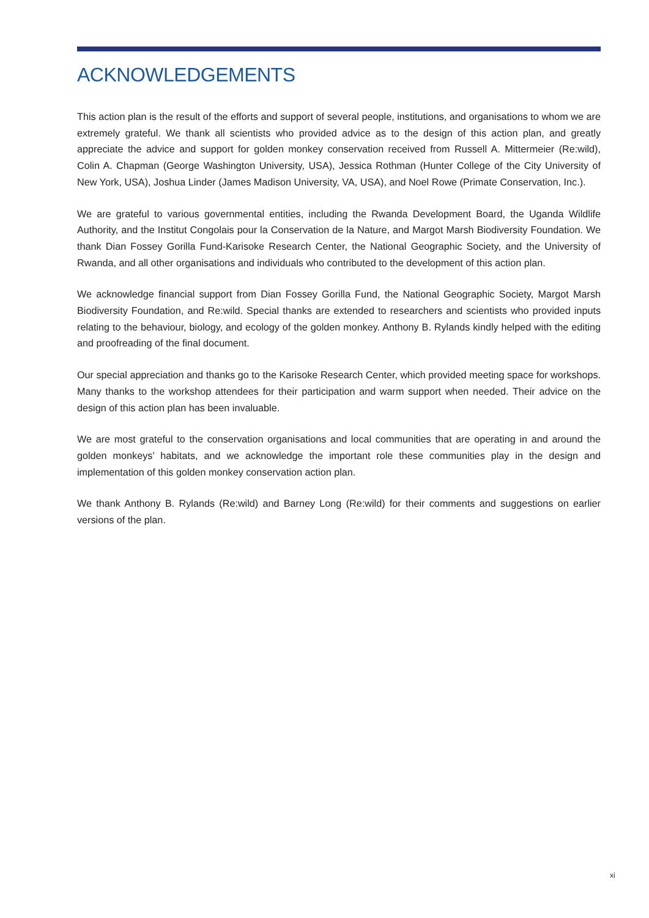ACKNOWLEDGEMENTS
This action plan is the result of the efforts and support of several people, institutions, and organisations to whom we are extremely grateful. We thank all scientists who provided advice as to the design of this action plan, and greatly appreciate the advice and support for golden monkey conservation received from Russell A. Mittermeier (Re:wild), Colin A. Chapman (George Washington University, USA), Jessica Rothman (Hunter College of the City University of New York, USA), Joshua Linder (James Madison University, VA, USA), and Noel Rowe (Primate Conservation, Inc.).
We are grateful to various governmental entities, including the Rwanda Development Board, the Uganda Wildlife Authority, and the Institut Congolais pour la Conservation de la Nature, and Margot Marsh Biodiversity Foundation. We thank Dian Fossey Gorilla Fund-Karisoke Research Center, the National Geographic Society, and the University of Rwanda, and all other organisations and individuals who contributed to the development of this action plan.
We acknowledge financial support from Dian Fossey Gorilla Fund, the National Geographic Society, Margot Marsh Biodiversity Foundation, and Re:wild. Special thanks are extended to researchers and scientists who provided inputs relating to the behaviour, biology, and ecology of the golden monkey. Anthony B. Rylands kindly helped with the editing and proofreading of the final document.
Our special appreciation and thanks go to the Karisoke Research Center, which provided meeting space for workshops. Many thanks to the workshop attendees for their participation and warm support when needed. Their advice on the design of this action plan has been invaluable.
We are most grateful to the conservation organisations and local communities that are operating in and around the golden monkeys’ habitats, and we acknowledge the important role these communities play in the design and implementation of this golden monkey conservation action plan.
We thank Anthony B. Rylands (Re:wild) and Barney Long (Re:wild) for their comments and suggestions on earlier versions of the plan.
xi